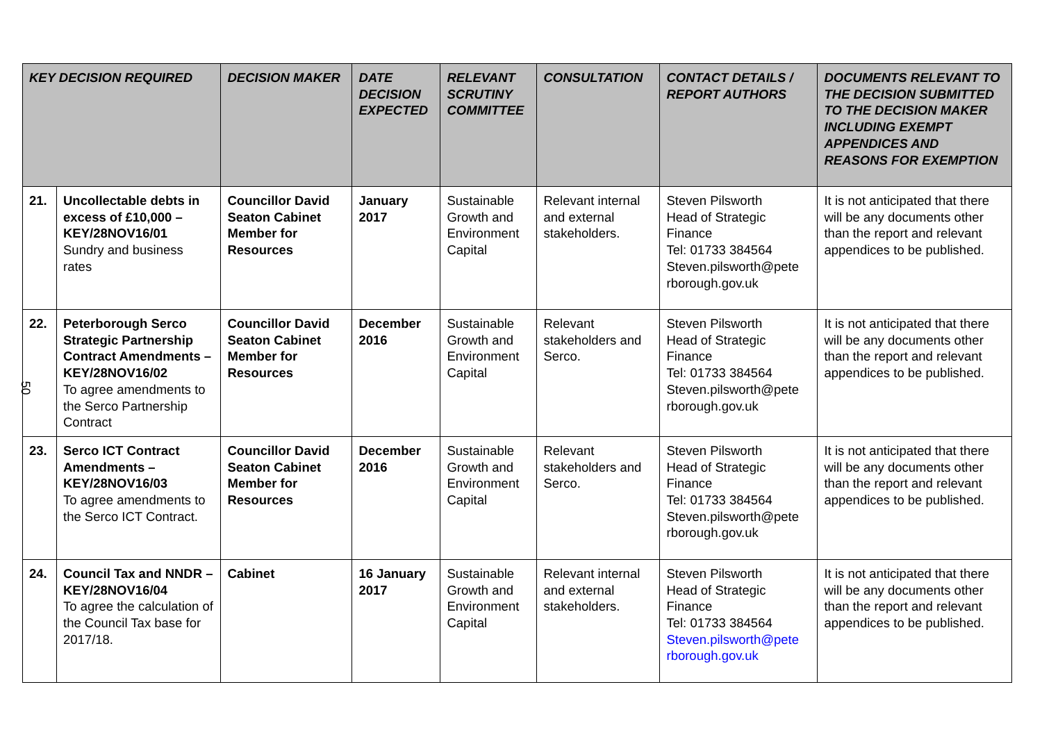50
| KEY DECISION REQUIRED | | DECISION MAKER | DATE DECISION EXPECTED | RELEVANT SCRUTINY COMMITTEE | CONSULTATION | CONTACT DETAILS / REPORT AUTHORS | DOCUMENTS RELEVANT TO THE DECISION SUBMITTED TO THE DECISION MAKER INCLUDING EXEMPT APPENDICES AND REASONS FOR EXEMPTION |
| --- | --- | --- | --- | --- | --- | --- | --- |
| 21. | Uncollectable debts in excess of £10,000 – KEY/28NOV16/01 Sundry and business rates | Councillor David Seaton Cabinet Member for Resources | January 2017 | Sustainable Growth and Environment Capital | Relevant internal and external stakeholders. | Steven Pilsworth Head of Strategic Finance Tel: 01733 384564 Steven.pilsworth@pete rborough.gov.uk | It is not anticipated that there will be any documents other than the report and relevant appendices to be published. |
| 22. | Peterborough Serco Strategic Partnership Contract Amendments – KEY/28NOV16/02 To agree amendments to the Serco Partnership Contract | Councillor David Seaton Cabinet Member for Resources | December 2016 | Sustainable Growth and Environment Capital | Relevant stakeholders and Serco. | Steven Pilsworth Head of Strategic Finance Tel: 01733 384564 Steven.pilsworth@pete rborough.gov.uk | It is not anticipated that there will be any documents other than the report and relevant appendices to be published. |
| 23. | Serco ICT Contract Amendments – KEY/28NOV16/03 To agree amendments to the Serco ICT Contract. | Councillor David Seaton Cabinet Member for Resources | December 2016 | Sustainable Growth and Environment Capital | Relevant stakeholders and Serco. | Steven Pilsworth Head of Strategic Finance Tel: 01733 384564 Steven.pilsworth@pete rborough.gov.uk | It is not anticipated that there will be any documents other than the report and relevant appendices to be published. |
| 24. | Council Tax and NNDR – KEY/28NOV16/04 To agree the calculation of the Council Tax base for 2017/18. | Cabinet | 16 January 2017 | Sustainable Growth and Environment Capital | Relevant internal and external stakeholders. | Steven Pilsworth Head of Strategic Finance Tel: 01733 384564 Steven.pilsworth@pete rborough.gov.uk | It is not anticipated that there will be any documents other than the report and relevant appendices to be published. |